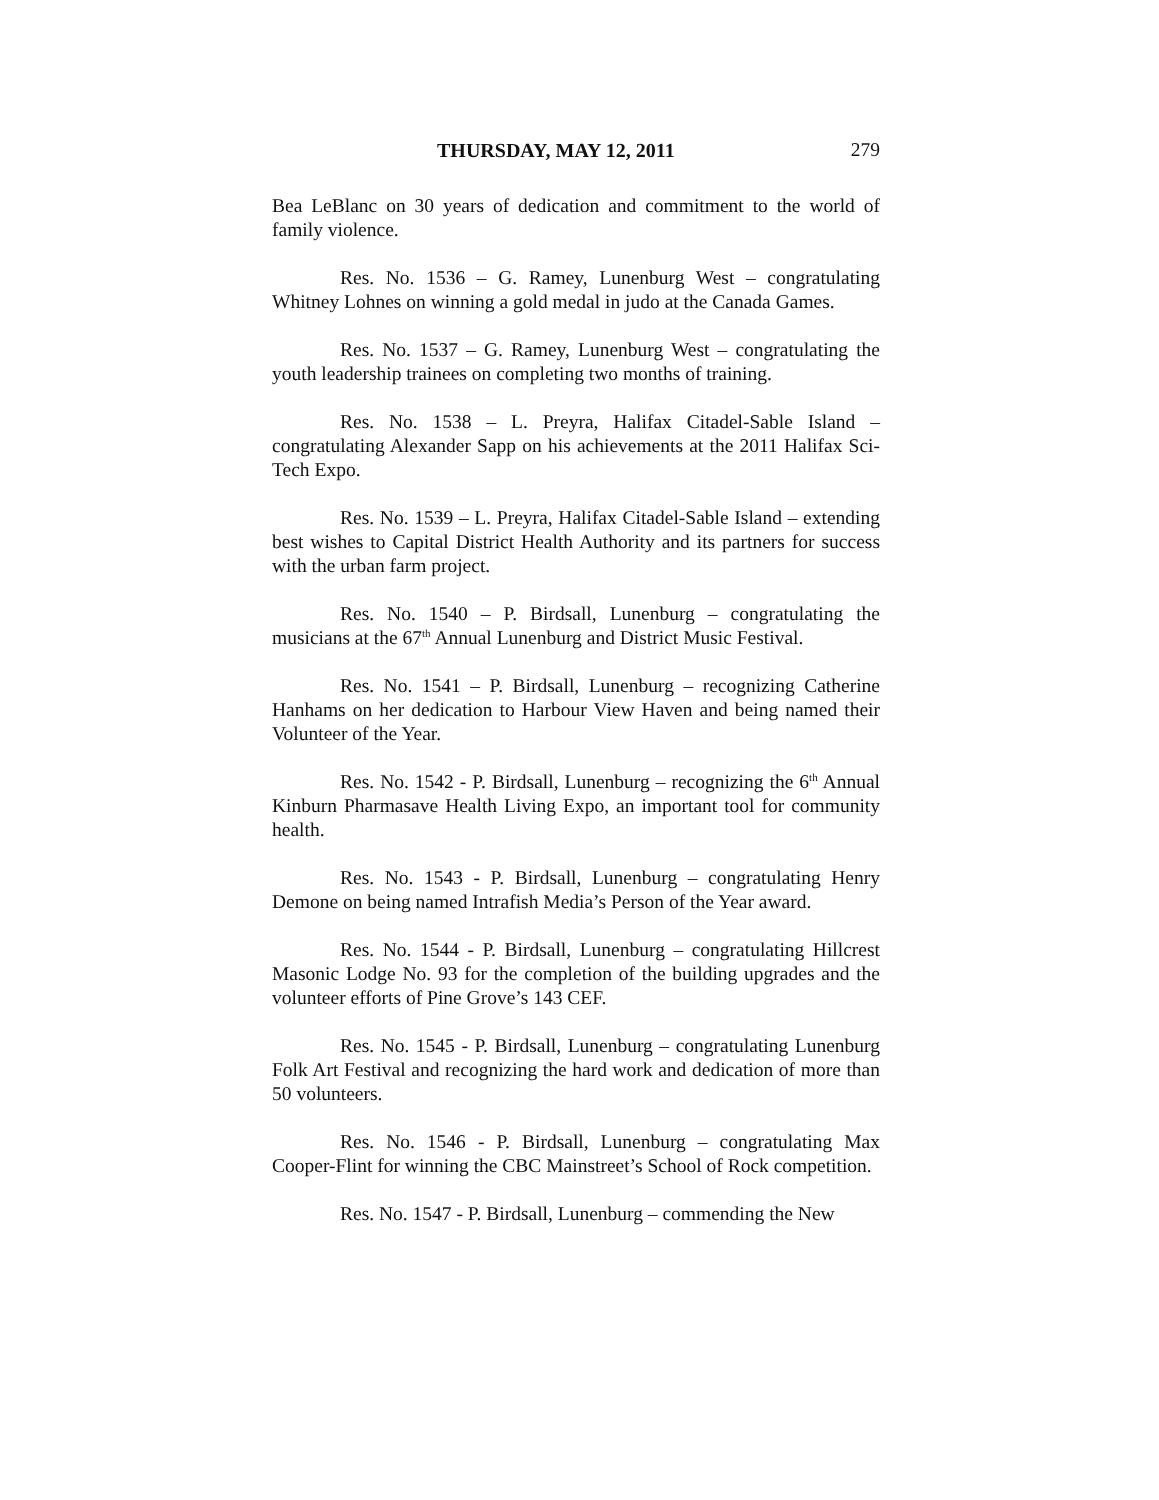THURSDAY, MAY 12, 2011 279
Bea LeBlanc on 30 years of dedication and commitment to the world of family violence.
Res. No. 1536 – G. Ramey, Lunenburg West – congratulating Whitney Lohnes on winning a gold medal in judo at the Canada Games.
Res. No. 1537 – G. Ramey, Lunenburg West – congratulating the youth leadership trainees on completing two months of training.
Res. No. 1538 – L. Preyra, Halifax Citadel-Sable Island – congratulating Alexander Sapp on his achievements at the 2011 Halifax Sci-Tech Expo.
Res. No. 1539 – L. Preyra, Halifax Citadel-Sable Island – extending best wishes to Capital District Health Authority and its partners for success with the urban farm project.
Res. No. 1540 – P. Birdsall, Lunenburg – congratulating the musicians at the 67<sup>th</sup> Annual Lunenburg and District Music Festival.
Res. No. 1541 – P. Birdsall, Lunenburg – recognizing Catherine Hanhams on her dedication to Harbour View Haven and being named their Volunteer of the Year.
Res. No. 1542 - P. Birdsall, Lunenburg – recognizing the 6<sup>th</sup> Annual Kinburn Pharmasave Health Living Expo, an important tool for community health.
Res. No. 1543 - P. Birdsall, Lunenburg – congratulating Henry Demone on being named Intrafish Media’s Person of the Year award.
Res. No. 1544 - P. Birdsall, Lunenburg – congratulating Hillcrest Masonic Lodge No. 93 for the completion of the building upgrades and the volunteer efforts of Pine Grove’s 143 CEF.
Res. No. 1545 - P. Birdsall, Lunenburg – congratulating Lunenburg Folk Art Festival and recognizing the hard work and dedication of more than 50 volunteers.
Res. No. 1546 - P. Birdsall, Lunenburg – congratulating Max Cooper-Flint for winning the CBC Mainstreet’s School of Rock competition.
Res. No. 1547 - P. Birdsall, Lunenburg – commending the New